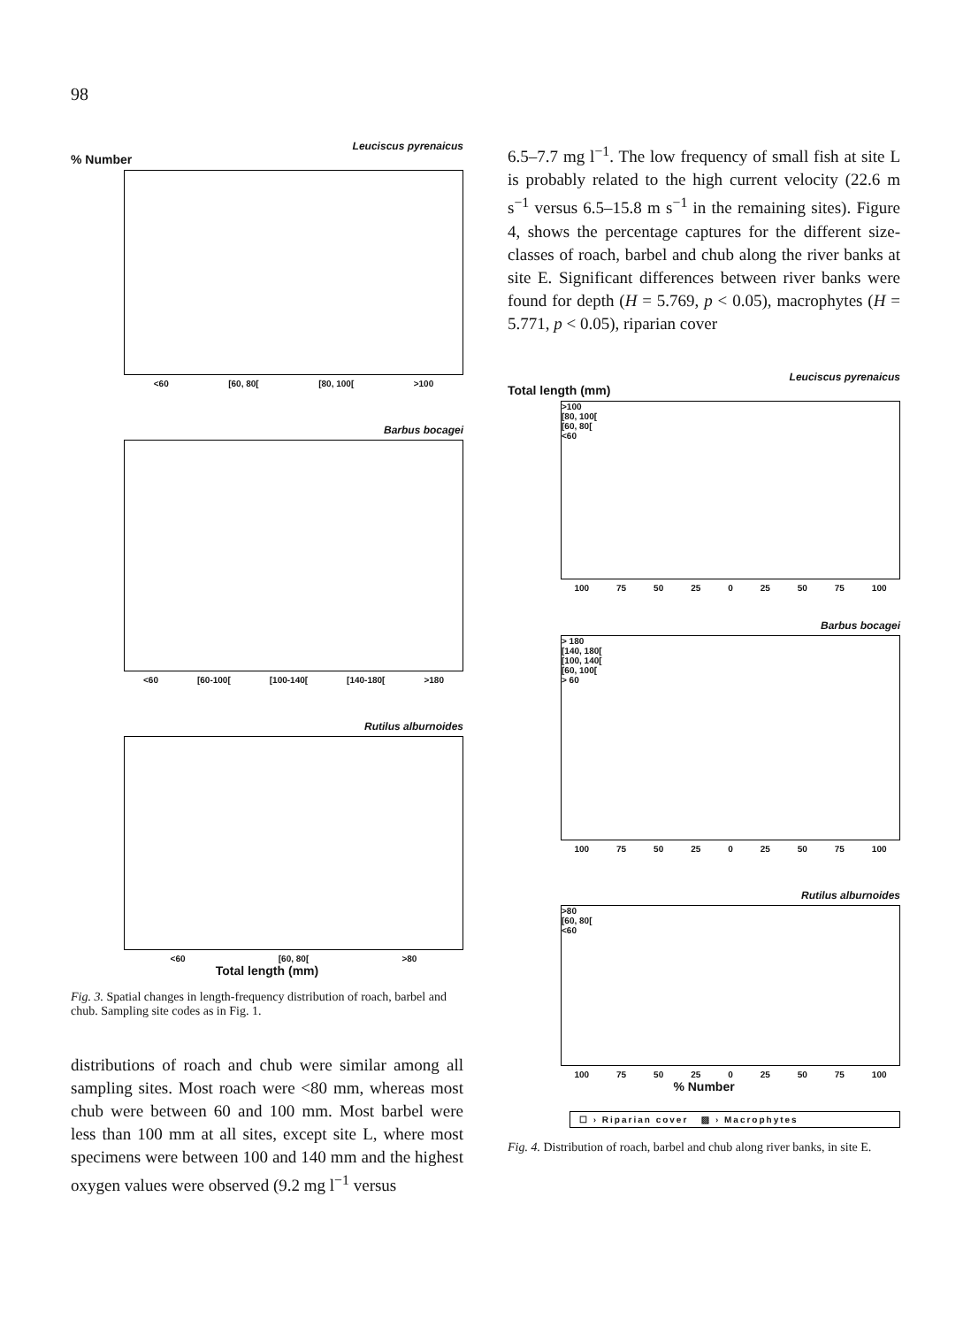98
Leuciscus pyrenaicus
% Number
<60 [60, 80[ [80, 100[ >100
Barbus bocagei
<60 [60-100[ [100-140[ [140-180[ >180
Rutilus alburnoides
<60 [60, 80[ >80
Total length (mm)
Fig. 3. Spatial changes in length-frequency distribution of roach, barbel and chub. Sampling site codes as in Fig. 1.
distributions of roach and chub were similar among all sampling sites. Most roach were <80 mm, whereas most chub were between 60 and 100 mm. Most barbel were less than 100 mm at all sites, except site L, where most specimens were between 100 and 140 mm and the highest oxygen values were observed (9.2 mg l<sup>−1</sup> versus
6.5–7.7 mg l<sup>−1</sup>. The low frequency of small fish at site L is probably related to the high current velocity (22.6 m s<sup>−1</sup> versus 6.5–15.8 m s<sup>−1</sup> in the remaining sites). Figure 4, shows the percentage captures for the different size-classes of roach, barbel and chub along the river banks at site E. Significant differences between river banks were found for depth (H = 5.769, p < 0.05), macrophytes (H = 5.771, p < 0.05), riparian cover
Leuciscus pyrenaicus
Total length (mm)
>100
[80, 100[
[60, 80[
<60
100 75 50 25 0 25 50 75 100
Barbus bocagei
> 180
[140, 180[
[100, 140[
[60, 100[
> 60
100 75 50 25 0 25 50 75 100
Rutilus alburnoides
>80
[60, 80[
<60
100 75 50 25 0 25 50 75 100
% Number
☐ › Riparian cover ▨ › Macrophytes
Fig. 4. Distribution of roach, barbel and chub along river banks, in site E.